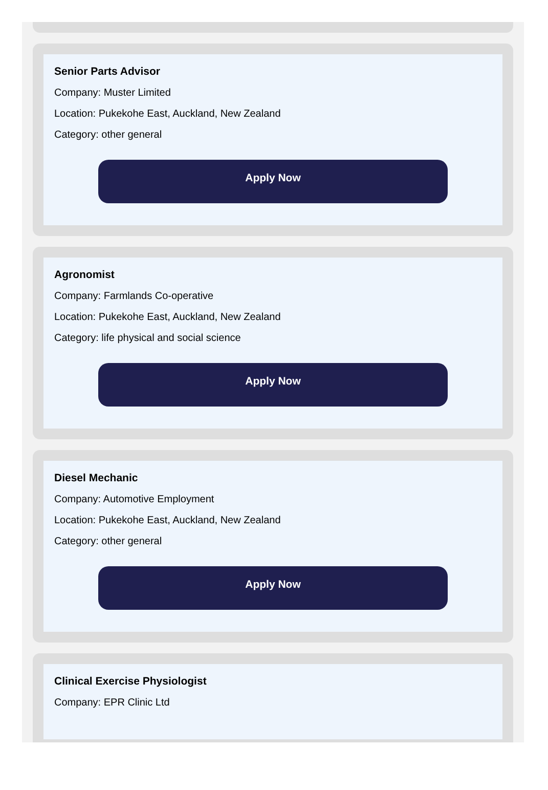Senior Parts Advisor
Company: Muster Limited
Location: Pukekohe East, Auckland, New Zealand
Category: other general
Apply Now
Agronomist
Company: Farmlands Co-operative
Location: Pukekohe East, Auckland, New Zealand
Category: life physical and social science
Apply Now
Diesel Mechanic
Company: Automotive Employment
Location: Pukekohe East, Auckland, New Zealand
Category: other general
Apply Now
Clinical Exercise Physiologist
Company: EPR Clinic Ltd